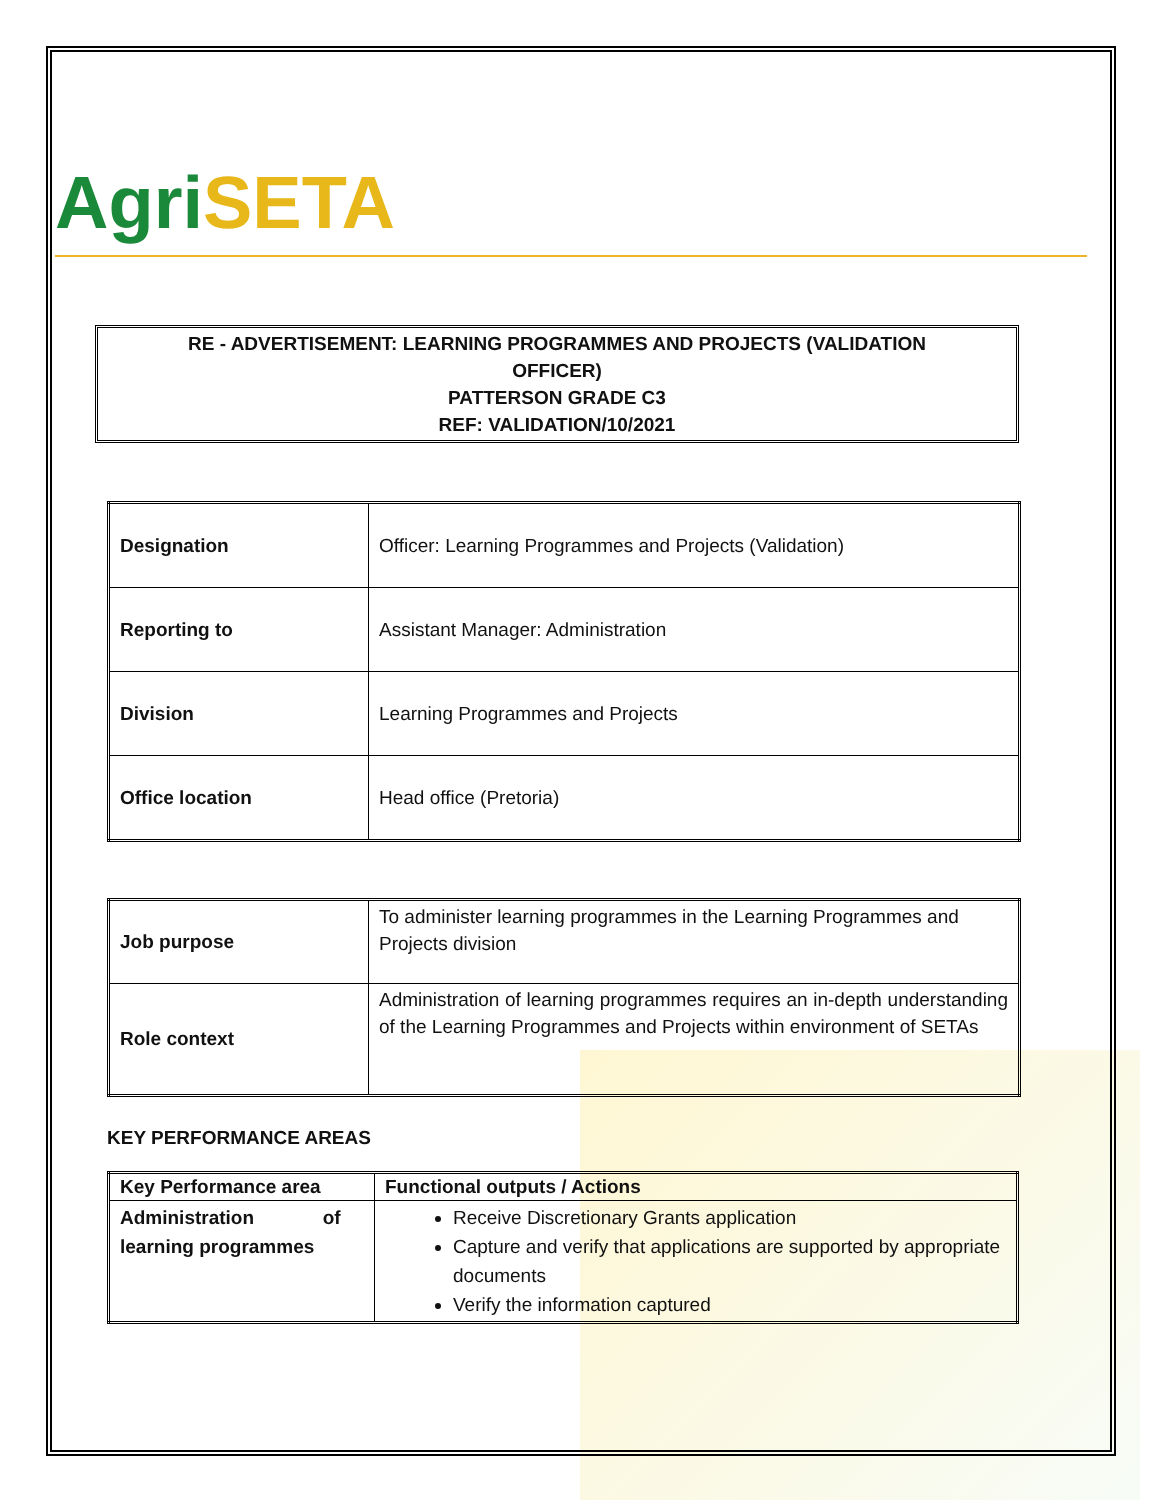Agri SETA
RE - ADVERTISEMENT: LEARNING PROGRAMMES AND PROJECTS (VALIDATION
OFFICER)
PATTERSON GRADE C3
REF: VALIDATION/10/2021
| Designation | Officer: Learning Programmes and Projects (Validation) |
| Reporting to | Assistant Manager: Administration |
| Division | Learning Programmes and Projects |
| Office location | Head office (Pretoria) |
| Job purpose | To administer learning programmes in the Learning Programmes and Projects division |
| Role context | Administration of learning programmes requires an in-depth understanding of the Learning Programmes and Projects within environment of SETAs |
KEY PERFORMANCE AREAS
| Key Performance area | Functional outputs / Actions |
| --- | --- |
| Administration of learning programmes | Receive Discretionary Grants application Capture and verify that applications are supported by appropriate documents Verify the information captured |